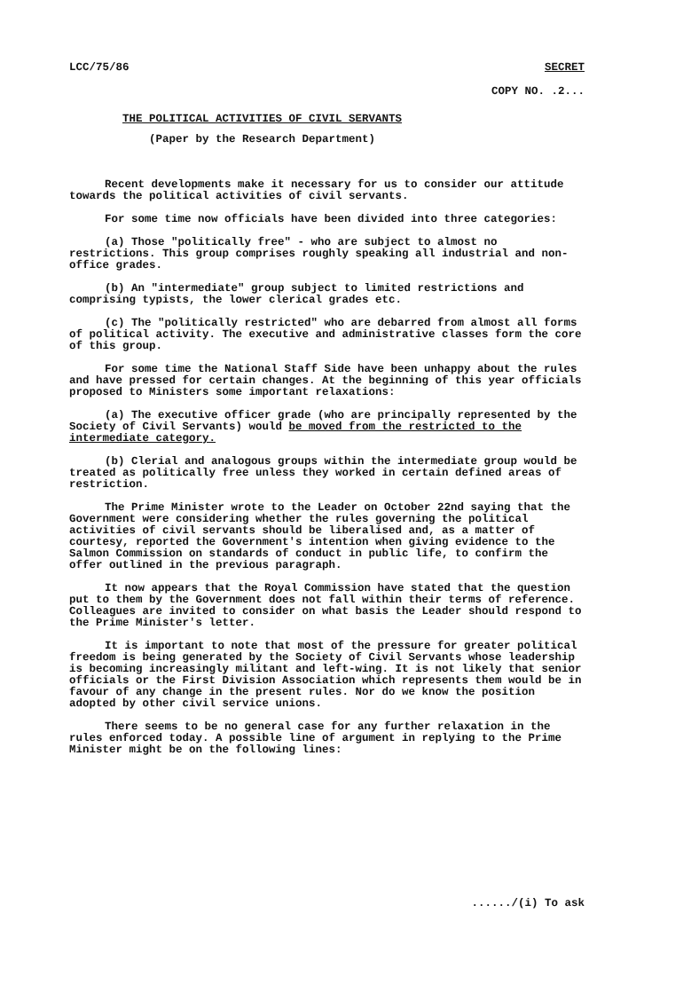LCC/75/86 SECRET
COPY NO. .2...
THE POLITICAL ACTIVITIES OF CIVIL SERVANTS
(Paper by the Research Department)
Recent developments make it necessary for us to consider our attitude towards the political activities of civil servants.
For some time now officials have been divided into three categories:
(a) Those "politically free" - who are subject to almost no restrictions. This group comprises roughly speaking all industrial and non-office grades.
(b) An "intermediate" group subject to limited restrictions and comprising typists, the lower clerical grades etc.
(c) The "politically restricted" who are debarred from almost all forms of political activity. The executive and administrative classes form the core of this group.
For some time the National Staff Side have been unhappy about the rules and have pressed for certain changes. At the beginning of this year officials proposed to Ministers some important relaxations:
(a) The executive officer grade (who are principally represented by the Society of Civil Servants) would be moved from the restricted to the intermediate category.
(b) Clerial and analogous groups within the intermediate group would be treated as politically free unless they worked in certain defined areas of restriction.
The Prime Minister wrote to the Leader on October 22nd saying that the Government were considering whether the rules governing the political activities of civil servants should be liberalised and, as a matter of courtesy, reported the Government's intention when giving evidence to the Salmon Commission on standards of conduct in public life, to confirm the offer outlined in the previous paragraph.
It now appears that the Royal Commission have stated that the question put to them by the Government does not fall within their terms of reference. Colleagues are invited to consider on what basis the Leader should respond to the Prime Minister's letter.
It is important to note that most of the pressure for greater political freedom is being generated by the Society of Civil Servants whose leadership is becoming increasingly militant and left-wing. It is not likely that senior officials or the First Division Association which represents them would be in favour of any change in the present rules. Nor do we know the position adopted by other civil service unions.
There seems to be no general case for any further relaxation in the rules enforced today. A possible line of argument in replying to the Prime Minister might be on the following lines:
....../(i) To ask